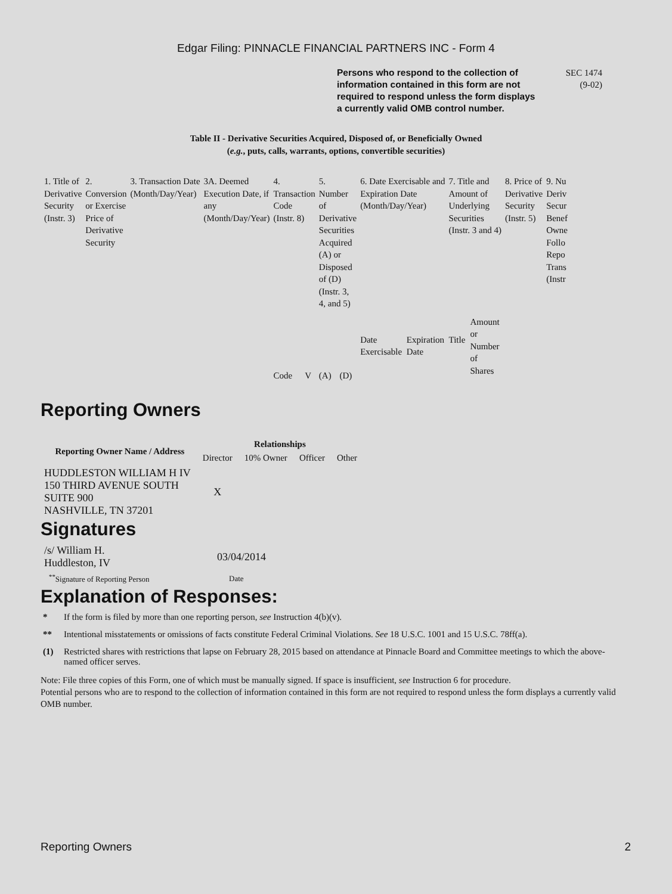Edgar Filing: PINNACLE FINANCIAL PARTNERS INC - Form 4
Persons who respond to the collection of information contained in this form are not required to respond unless the form displays a currently valid OMB control number.
SEC 1474
(9-02)
Table II - Derivative Securities Acquired, Disposed of, or Beneficially Owned
(e.g., puts, calls, warrants, options, convertible securities)
| 1. Title of Derivative Security (Instr. 3) | 2. Conversion or Exercise Price of Derivative Security | 3. Transaction Date (Month/Day/Year) | 3A. Deemed Execution Date, if any (Month/Day/Year) | 4. Transaction Code (Instr. 8) | | 5. Number of Derivative Securities Acquired (A) or Disposed of (D) (Instr. 3, 4, and 5) | | 6. Date Exercisable and Expiration Date (Month/Day/Year) | | 7. Title and Amount of Underlying Securities (Instr. 3 and 4) | | 8. Price of Derivative Security (Instr. 5) | 9. Nu Deriv Secur Benef Owne Follo Repo Trans (Instr |
| | | | | Code | V | (A) | (D) | Date Exercisable | Expiration Date | Title | Amount or Number of Shares | | |
Reporting Owners
| Reporting Owner Name / Address | Relationships | | | |
| --- | --- | --- | --- | --- |
| | Director | 10% Owner | Officer | Other |
| HUDDLESTON WILLIAM H IV 150 THIRD AVENUE SOUTH SUITE 900 NASHVILLE, TN 37201 | X | | | |
Signatures
| /s/ William H. Huddleston, IV | 03/04/2014 |
| <sup>**</sup> Signature of Reporting Person | Date |
Explanation of Responses:
* If the form is filed by more than one reporting person, see Instruction 4(b)(v).
** Intentional misstatements or omissions of facts constitute Federal Criminal Violations. See 18 U.S.C. 1001 and 15 U.S.C. 78ff(a).
(1) Restricted shares with restrictions that lapse on February 28, 2015 based on attendance at Pinnacle Board and Committee meetings to which the above-named officer serves.
Note: File three copies of this Form, one of which must be manually signed. If space is insufficient, see Instruction 6 for procedure.
Potential persons who are to respond to the collection of information contained in this form are not required to respond unless the form displays a currently valid OMB number.
Reporting Owners 2